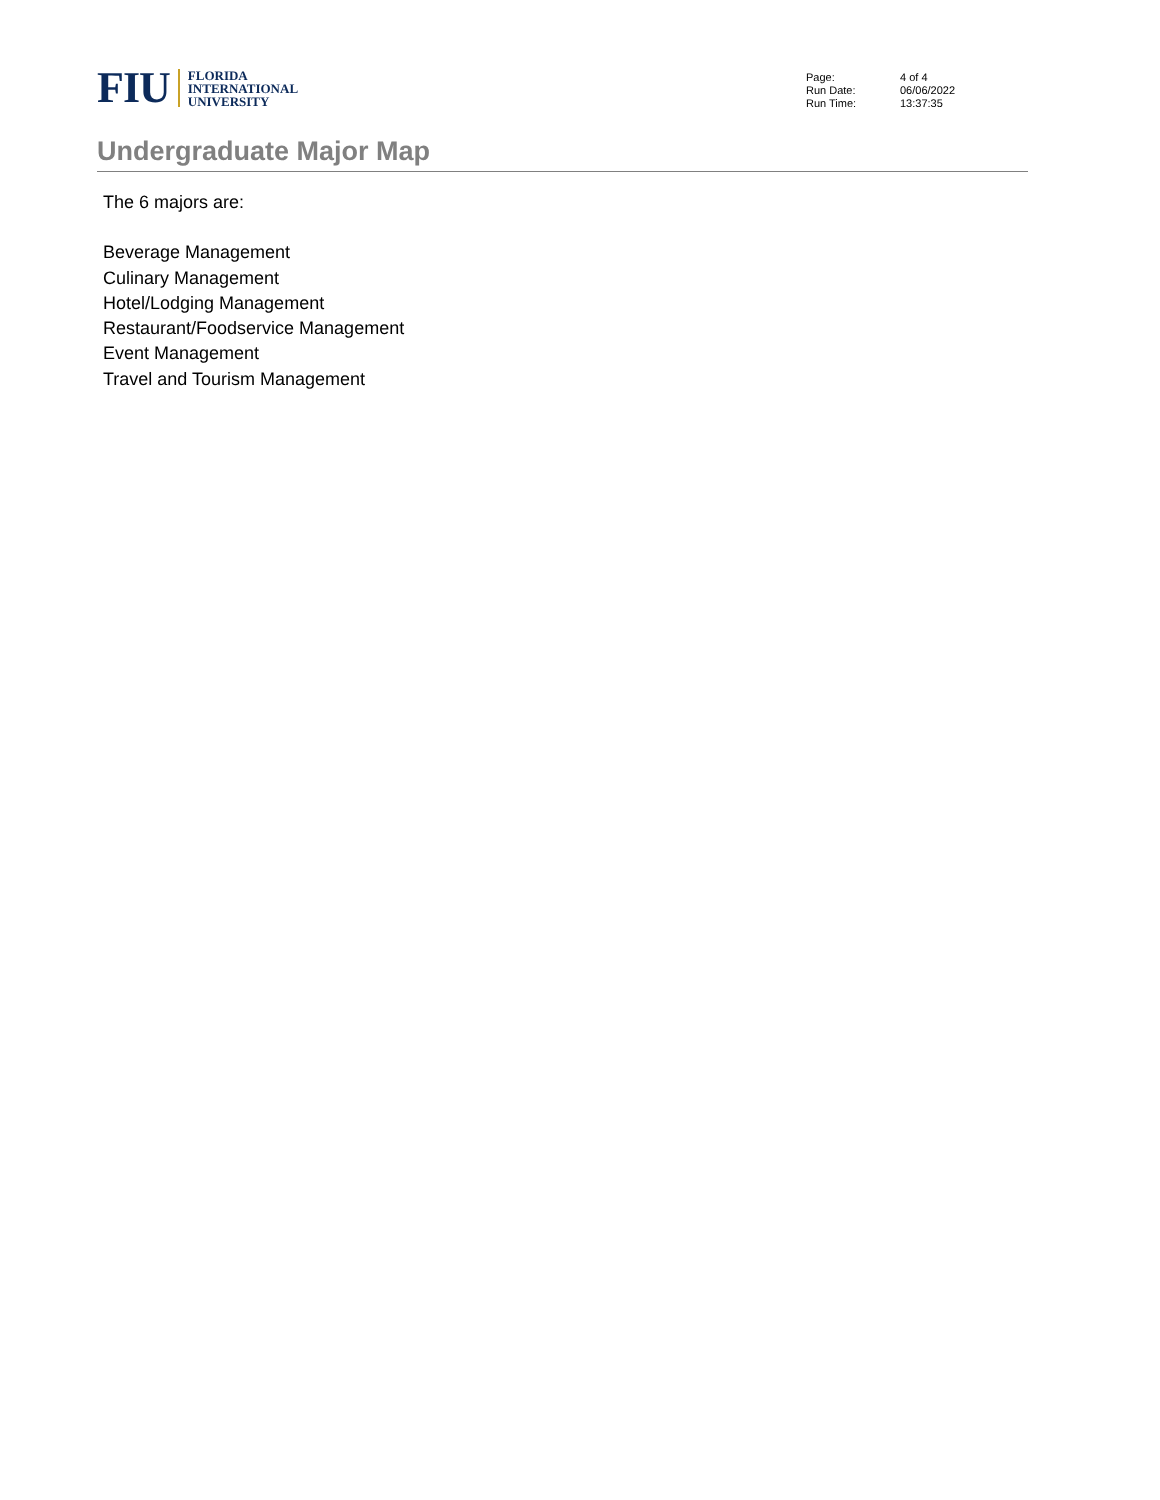FIU
FLORIDA
INTERNATIONAL
UNIVERSITY
Page: 4 of 4
Run Date: 06/06/2022
Run Time: 13:37:35
Undergraduate Major Map
The 6 majors are:
Beverage Management
Culinary Management
Hotel/Lodging Management
Restaurant/Foodservice Management
Event Management
Travel and Tourism Management